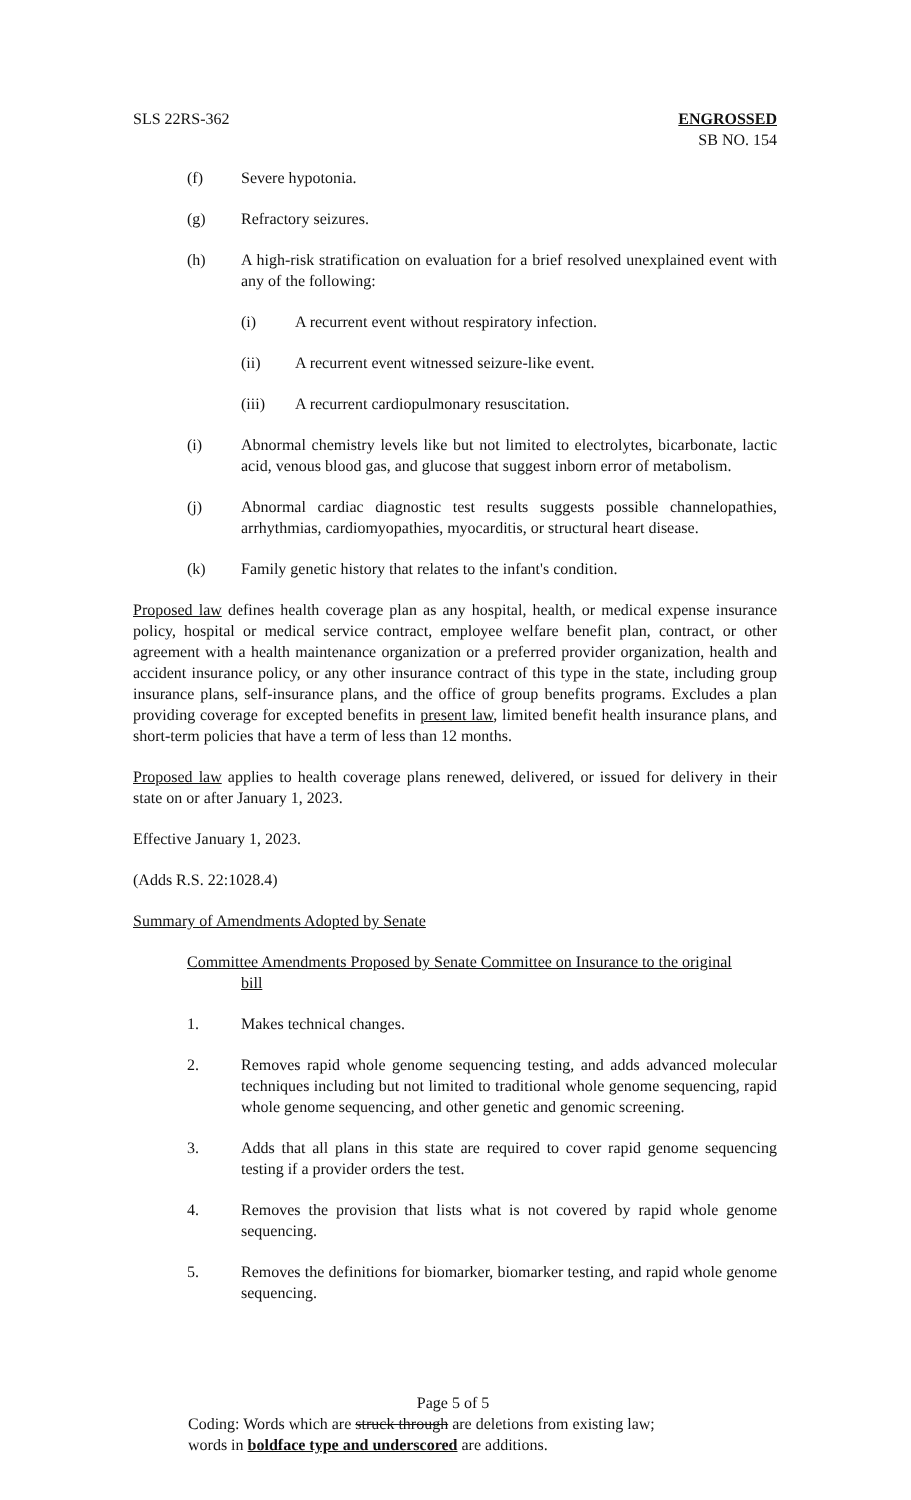SLS 22RS-362 ENGROSSED
SB NO. 154
(f) Severe hypotonia.
(g) Refractory seizures.
(h) A high-risk stratification on evaluation for a brief resolved unexplained event with any of the following:
(i) A recurrent event without respiratory infection.
(ii) A recurrent event witnessed seizure-like event.
(iii) A recurrent cardiopulmonary resuscitation.
(i) Abnormal chemistry levels like but not limited to electrolytes, bicarbonate, lactic acid, venous blood gas, and glucose that suggest inborn error of metabolism.
(j) Abnormal cardiac diagnostic test results suggests possible channelopathies, arrhythmias, cardiomyopathies, myocarditis, or structural heart disease.
(k) Family genetic history that relates to the infant's condition.
Proposed law defines health coverage plan as any hospital, health, or medical expense insurance policy, hospital or medical service contract, employee welfare benefit plan, contract, or other agreement with a health maintenance organization or a preferred provider organization, health and accident insurance policy, or any other insurance contract of this type in the state, including group insurance plans, self-insurance plans, and the office of group benefits programs. Excludes a plan providing coverage for excepted benefits in present law, limited benefit health insurance plans, and short-term policies that have a term of less than 12 months.
Proposed law applies to health coverage plans renewed, delivered, or issued for delivery in their state on or after January 1, 2023.
Effective January 1, 2023.
(Adds R.S. 22:1028.4)
Summary of Amendments Adopted by Senate
Committee Amendments Proposed by Senate Committee on Insurance to the original
bill
1. Makes technical changes.
2. Removes rapid whole genome sequencing testing, and adds advanced molecular techniques including but not limited to traditional whole genome sequencing, rapid whole genome sequencing, and other genetic and genomic screening.
3. Adds that all plans in this state are required to cover rapid genome sequencing testing if a provider orders the test.
4. Removes the provision that lists what is not covered by rapid whole genome sequencing.
5. Removes the definitions for biomarker, biomarker testing, and rapid whole genome sequencing.
Page 5 of 5
Coding: Words which are struck through are deletions from existing law;
words in boldface type and underscored are additions.